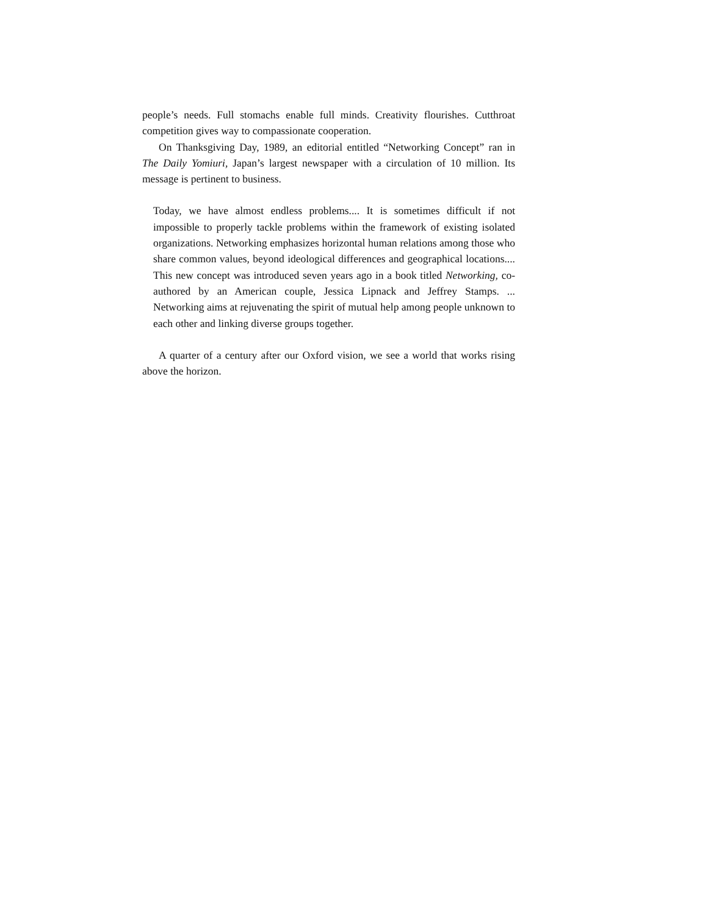people’s needs. Full stomachs enable full minds. Creativity flourishes. Cutthroat competition gives way to compassionate cooperation.
On Thanksgiving Day, 1989, an editorial entitled “Networking Concept” ran in The Daily Yomiuri, Japan’s largest newspaper with a circulation of 10 million. Its message is pertinent to business.
Today, we have almost endless problems.... It is sometimes difficult if not impossible to properly tackle problems within the framework of existing isolated organizations. Networking emphasizes horizontal human relations among those who share common values, beyond ideological differences and geographical locations.... This new concept was introduced seven years ago in a book titled Networking, co-authored by an American couple, Jessica Lipnack and Jeffrey Stamps. ... Networking aims at rejuvenating the spirit of mutual help among people unknown to each other and linking diverse groups together.
A quarter of a century after our Oxford vision, we see a world that works rising above the horizon.